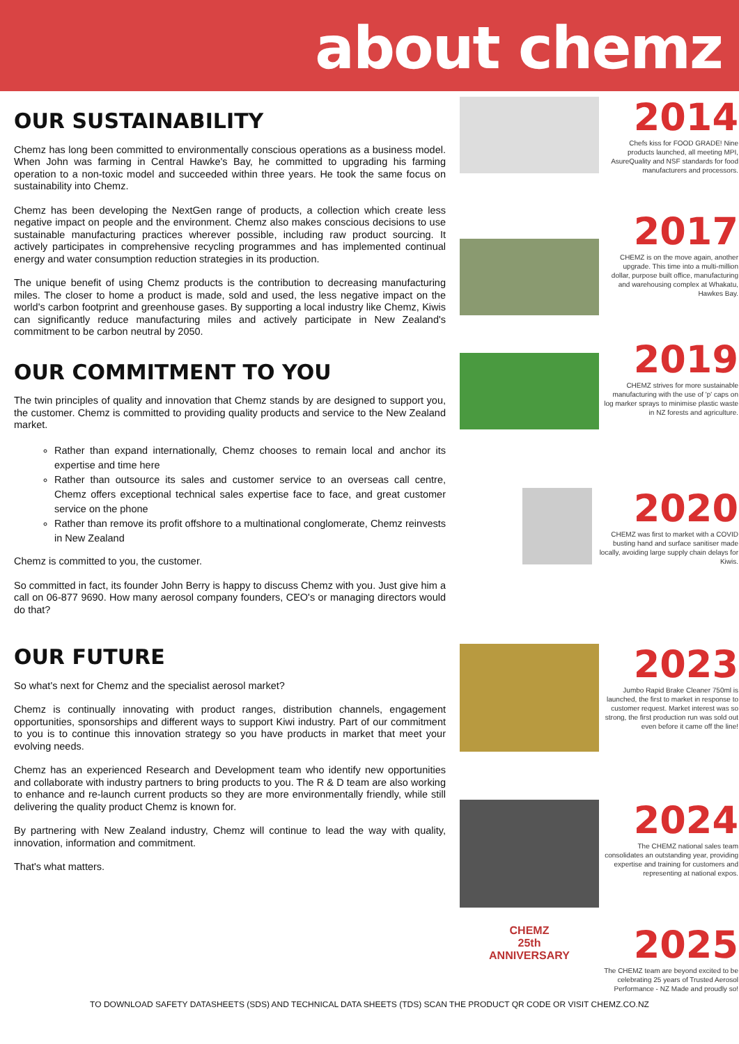about chemz
OUR SUSTAINABILITY
Chemz has long been committed to environmentally conscious operations as a business model. When John was farming in Central Hawke's Bay, he committed to upgrading his farming operation to a non-toxic model and succeeded within three years. He took the same focus on sustainability into Chemz.
Chemz has been developing the NextGen range of products, a collection which create less negative impact on people and the environment. Chemz also makes conscious decisions to use sustainable manufacturing practices wherever possible, including raw product sourcing. It actively participates in comprehensive recycling programmes and has implemented continual energy and water consumption reduction strategies in its production.
The unique benefit of using Chemz products is the contribution to decreasing manufacturing miles. The closer to home a product is made, sold and used, the less negative impact on the world's carbon footprint and greenhouse gases. By supporting a local industry like Chemz, Kiwis can significantly reduce manufacturing miles and actively participate in New Zealand's commitment to be carbon neutral by 2050.
OUR COMMITMENT TO YOU
The twin principles of quality and innovation that Chemz stands by are designed to support you, the customer. Chemz is committed to providing quality products and service to the New Zealand market.
Rather than expand internationally, Chemz chooses to remain local and anchor its expertise and time here
Rather than outsource its sales and customer service to an overseas call centre, Chemz offers exceptional technical sales expertise face to face, and great customer service on the phone
Rather than remove its profit offshore to a multinational conglomerate, Chemz reinvests in New Zealand
Chemz is committed to you, the customer.
So committed in fact, its founder John Berry is happy to discuss Chemz with you. Just give him a call on 06-877 9690. How many aerosol company founders, CEO's or managing directors would do that?
OUR FUTURE
So what's next for Chemz and the specialist aerosol market?
Chemz is continually innovating with product ranges, distribution channels, engagement opportunities, sponsorships and different ways to support Kiwi industry. Part of our commitment to you is to continue this innovation strategy so you have products in market that meet your evolving needs.
Chemz has an experienced Research and Development team who identify new opportunities and collaborate with industry partners to bring products to you. The R & D team are also working to enhance and re-launch current products so they are more environmentally friendly, while still delivering the quality product Chemz is known for.
By partnering with New Zealand industry, Chemz will continue to lead the way with quality, innovation, information and commitment.
That's what matters.
2014
Chefs kiss for FOOD GRADE! Nine products launched, all meeting MPI, AsureQuality and NSF standards for food manufacturers and processors.
2017
CHEMZ is on the move again, another upgrade. This time into a multi-million dollar, purpose built office, manufacturing and warehousing complex at Whakatu, Hawkes Bay.
2019
CHEMZ strives for more sustainable manufacturing with the use of 'p' caps on log marker sprays to minimise plastic waste in NZ forests and agriculture.
2020
CHEMZ was first to market with a COVID busting hand and surface sanitiser made locally, avoiding large supply chain delays for Kiwis.
2023
Jumbo Rapid Brake Cleaner 750ml is launched, the first to market in response to customer request. Market interest was so strong, the first production run was sold out even before it came off the line!
2024
The CHEMZ national sales team consolidates an outstanding year, providing expertise and training for customers and representing at national expos.
CHEMZ
25th
ANNIVERSARY
2025
The CHEMZ team are beyond excited to be celebrating 25 years of Trusted Aerosol Performance - NZ Made and proudly so!
TO DOWNLOAD SAFETY DATASHEETS (SDS) AND TECHNICAL DATA SHEETS (TDS) SCAN THE PRODUCT QR CODE OR VISIT CHEMZ.CO.NZ